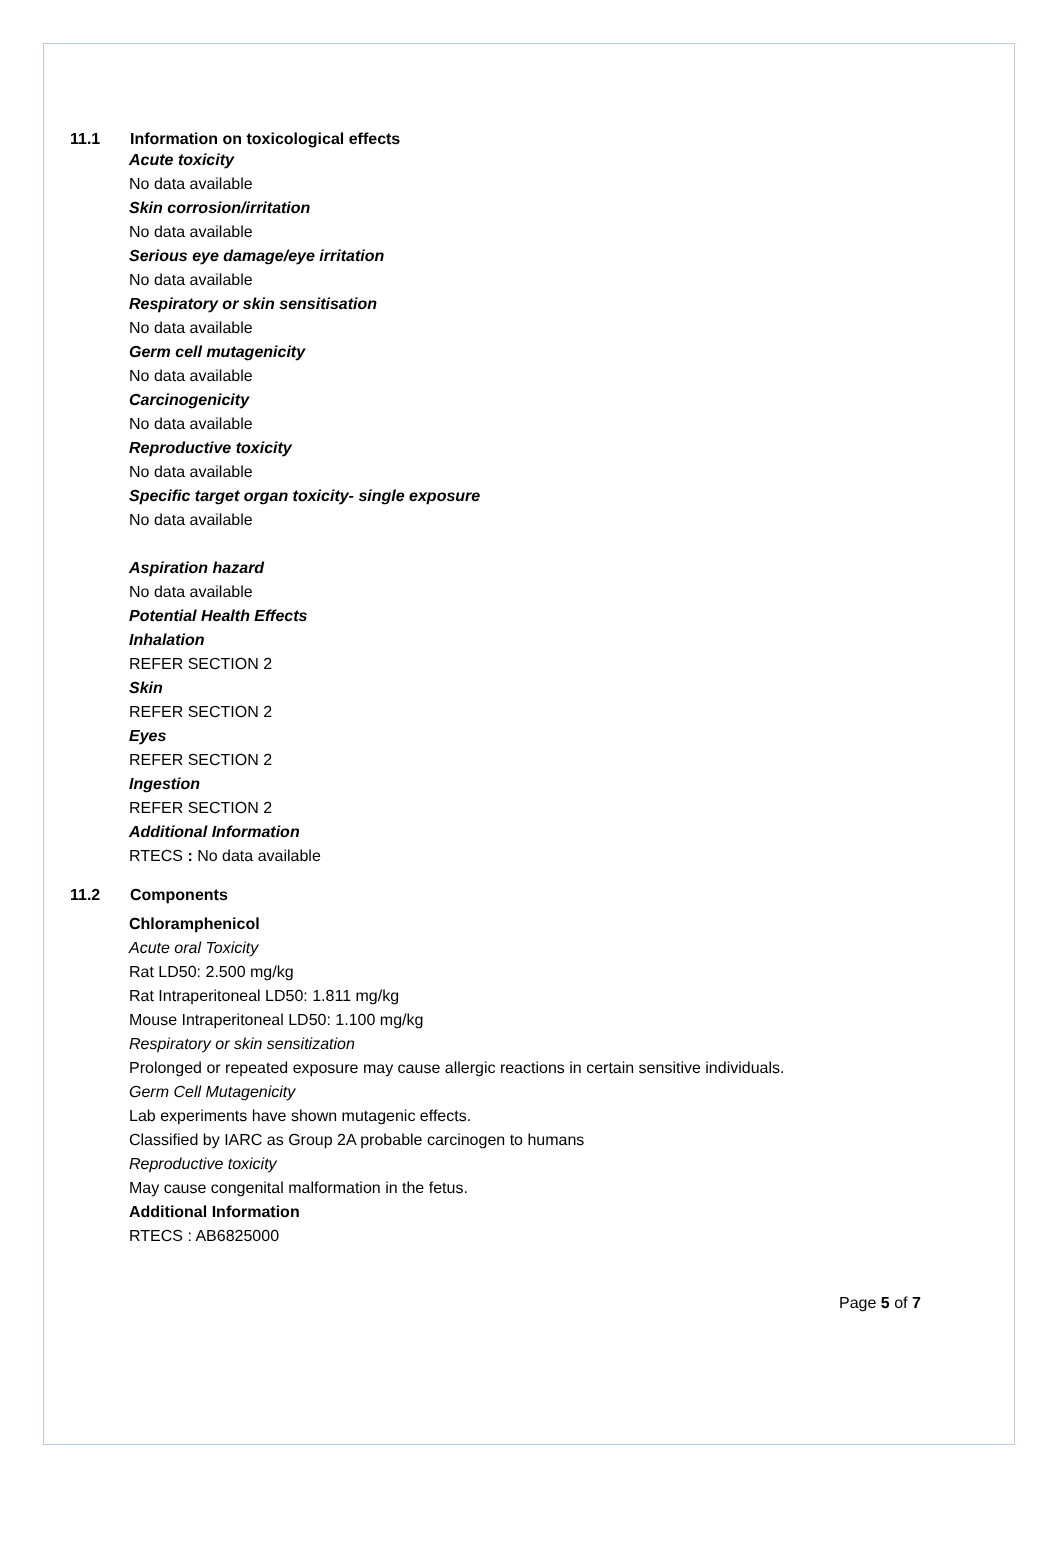11.1 Information on toxicological effects
Acute toxicity
No data available
Skin corrosion/irritation
No data available
Serious eye damage/eye irritation
No data available
Respiratory or skin sensitisation
No data available
Germ cell mutagenicity
No data available
Carcinogenicity
No data available
Reproductive toxicity
No data available
Specific target organ toxicity- single exposure
No data available
Aspiration hazard
No data available
Potential Health Effects
Inhalation
REFER SECTION 2
Skin
REFER SECTION 2
Eyes
REFER SECTION 2
Ingestion
REFER SECTION 2
Additional Information
RTECS : No data available
11.2 Components
Chloramphenicol
Acute oral Toxicity
Rat LD50: 2.500 mg/kg
Rat Intraperitoneal LD50: 1.811 mg/kg
Mouse Intraperitoneal LD50: 1.100 mg/kg
Respiratory or skin sensitization
Prolonged or repeated exposure may cause allergic reactions in certain sensitive individuals.
Germ Cell Mutagenicity
Lab experiments have shown mutagenic effects.
Classified by IARC as Group 2A probable carcinogen to humans
Reproductive toxicity
May cause congenital malformation in the fetus.
Additional Information
RTECS : AB6825000
Page 5 of 7